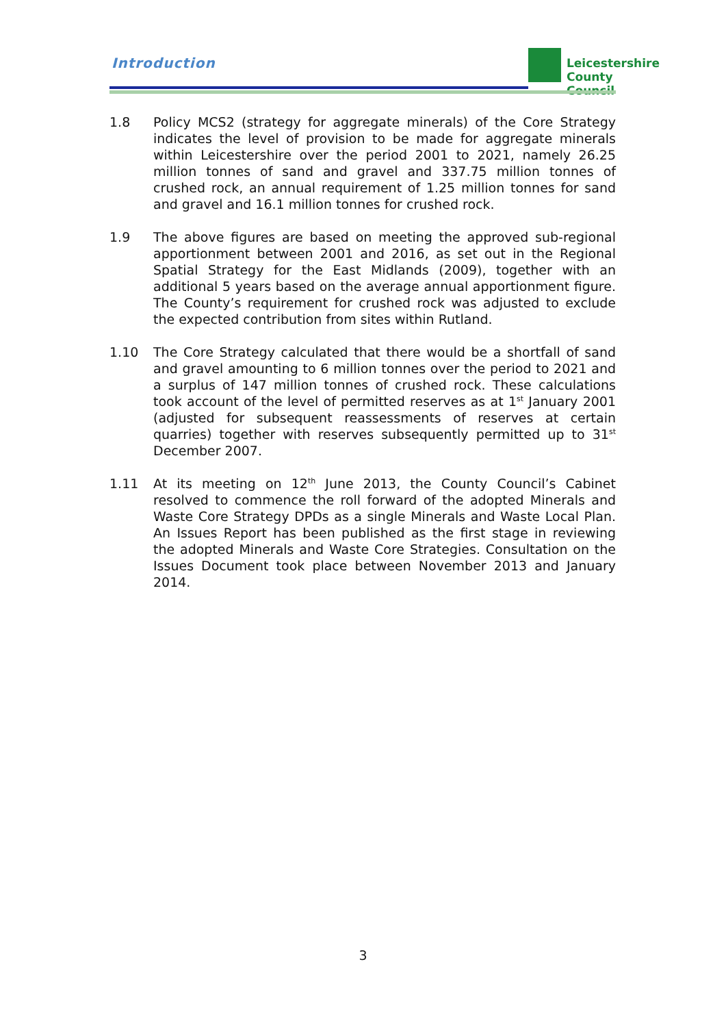Introduction
Leicestershire
County Council
1.8 Policy MCS2 (strategy for aggregate minerals) of the Core Strategy indicates the level of provision to be made for aggregate minerals within Leicestershire over the period 2001 to 2021, namely 26.25 million tonnes of sand and gravel and 337.75 million tonnes of crushed rock, an annual requirement of 1.25 million tonnes for sand and gravel and 16.1 million tonnes for crushed rock.
1.9 The above figures are based on meeting the approved sub-regional apportionment between 2001 and 2016, as set out in the Regional Spatial Strategy for the East Midlands (2009), together with an additional 5 years based on the average annual apportionment figure. The County’s requirement for crushed rock was adjusted to exclude the expected contribution from sites within Rutland.
1.10 The Core Strategy calculated that there would be a shortfall of sand and gravel amounting to 6 million tonnes over the period to 2021 and a surplus of 147 million tonnes of crushed rock. These calculations took account of the level of permitted reserves as at 1<sup>st</sup> January 2001 (adjusted for subsequent reassessments of reserves at certain quarries) together with reserves subsequently permitted up to 31<sup>st</sup> December 2007.
1.11 At its meeting on 12<sup>th</sup> June 2013, the County Council’s Cabinet resolved to commence the roll forward of the adopted Minerals and Waste Core Strategy DPDs as a single Minerals and Waste Local Plan. An Issues Report has been published as the first stage in reviewing the adopted Minerals and Waste Core Strategies. Consultation on the Issues Document took place between November 2013 and January 2014.
3